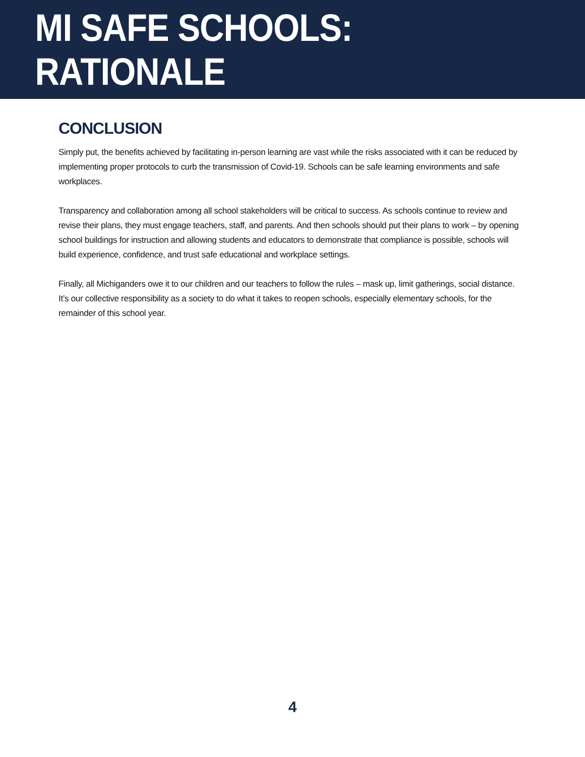MI SAFE SCHOOLS: RATIONALE
CONCLUSION
Simply put, the benefits achieved by facilitating in-person learning are vast while the risks associated with it can be reduced by implementing proper protocols to curb the transmission of Covid-19. Schools can be safe learning environments and safe workplaces.
Transparency and collaboration among all school stakeholders will be critical to success. As schools continue to review and revise their plans, they must engage teachers, staff, and parents. And then schools should put their plans to work – by opening school buildings for instruction and allowing students and educators to demonstrate that compliance is possible, schools will build experience, confidence, and trust safe educational and workplace settings.
Finally, all Michiganders owe it to our children and our teachers to follow the rules – mask up, limit gatherings, social distance. It’s our collective responsibility as a society to do what it takes to reopen schools, especially elementary schools, for the remainder of this school year.
4